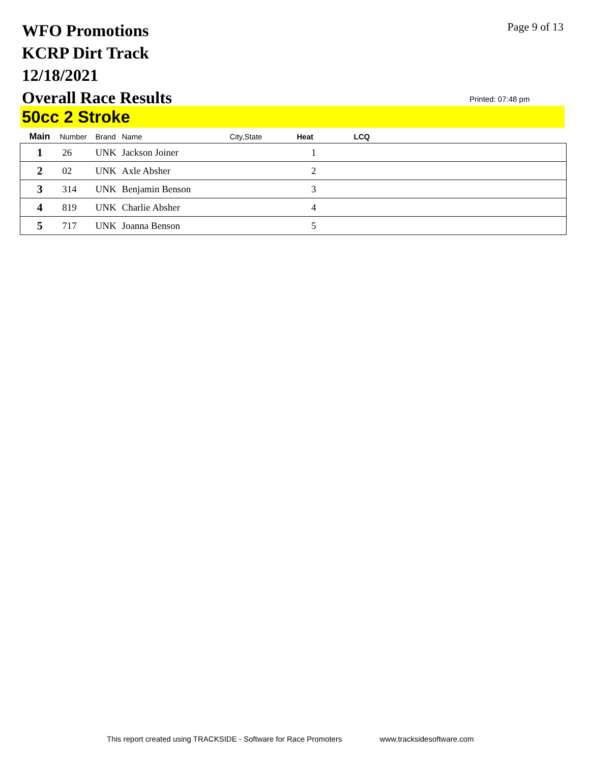WFO Promotions
KCRP Dirt Track
12/18/2021
Overall Race Results
Page 9 of 13
Printed: 07:48 pm
50cc 2 Stroke
| Main | Number | Brand | Name | City,State | Heat | LCQ |
| --- | --- | --- | --- | --- | --- | --- |
| 1 | 26 | UNK | Jackson Joiner | | 1 | |
| 2 | 02 | UNK | Axle Absher | | 2 | |
| 3 | 314 | UNK | Benjamin Benson | | 3 | |
| 4 | 819 | UNK | Charlie Absher | | 4 | |
| 5 | 717 | UNK | Joanna Benson | | 5 | |
This report created using TRACKSIDE - Software for Race Promoters www.tracksidesoftware.com